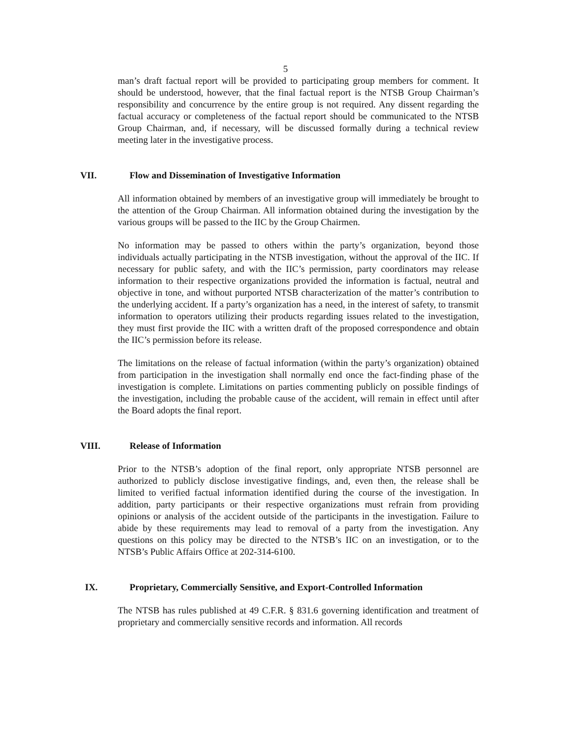5
man’s draft factual report will be provided to participating group members for comment. It should be understood, however, that the final factual report is the NTSB Group Chairman’s responsibility and concurrence by the entire group is not required. Any dissent regarding the factual accuracy or completeness of the factual report should be communicated to the NTSB Group Chairman, and, if necessary, will be discussed formally during a technical review meeting later in the investigative process.
VII. Flow and Dissemination of Investigative Information
All information obtained by members of an investigative group will immediately be brought to the attention of the Group Chairman. All information obtained during the investigation by the various groups will be passed to the IIC by the Group Chairmen.
No information may be passed to others within the party’s organization, beyond those individuals actually participating in the NTSB investigation, without the approval of the IIC. If necessary for public safety, and with the IIC’s permission, party coordinators may release information to their respective organizations provided the information is factual, neutral and objective in tone, and without purported NTSB characterization of the matter’s contribution to the underlying accident. If a party’s organization has a need, in the interest of safety, to transmit information to operators utilizing their products regarding issues related to the investigation, they must first provide the IIC with a written draft of the proposed correspondence and obtain the IIC’s permission before its release.
The limitations on the release of factual information (within the party’s organization) obtained from participation in the investigation shall normally end once the fact-finding phase of the investigation is complete. Limitations on parties commenting publicly on possible findings of the investigation, including the probable cause of the accident, will remain in effect until after the Board adopts the final report.
VIII. Release of Information
Prior to the NTSB’s adoption of the final report, only appropriate NTSB personnel are authorized to publicly disclose investigative findings, and, even then, the release shall be limited to verified factual information identified during the course of the investigation. In addition, party participants or their respective organizations must refrain from providing opinions or analysis of the accident outside of the participants in the investigation. Failure to abide by these requirements may lead to removal of a party from the investigation. Any questions on this policy may be directed to the NTSB’s IIC on an investigation, or to the NTSB’s Public Affairs Office at 202-314-6100.
IX. Proprietary, Commercially Sensitive, and Export-Controlled Information
The NTSB has rules published at 49 C.F.R. § 831.6 governing identification and treatment of proprietary and commercially sensitive records and information. All records